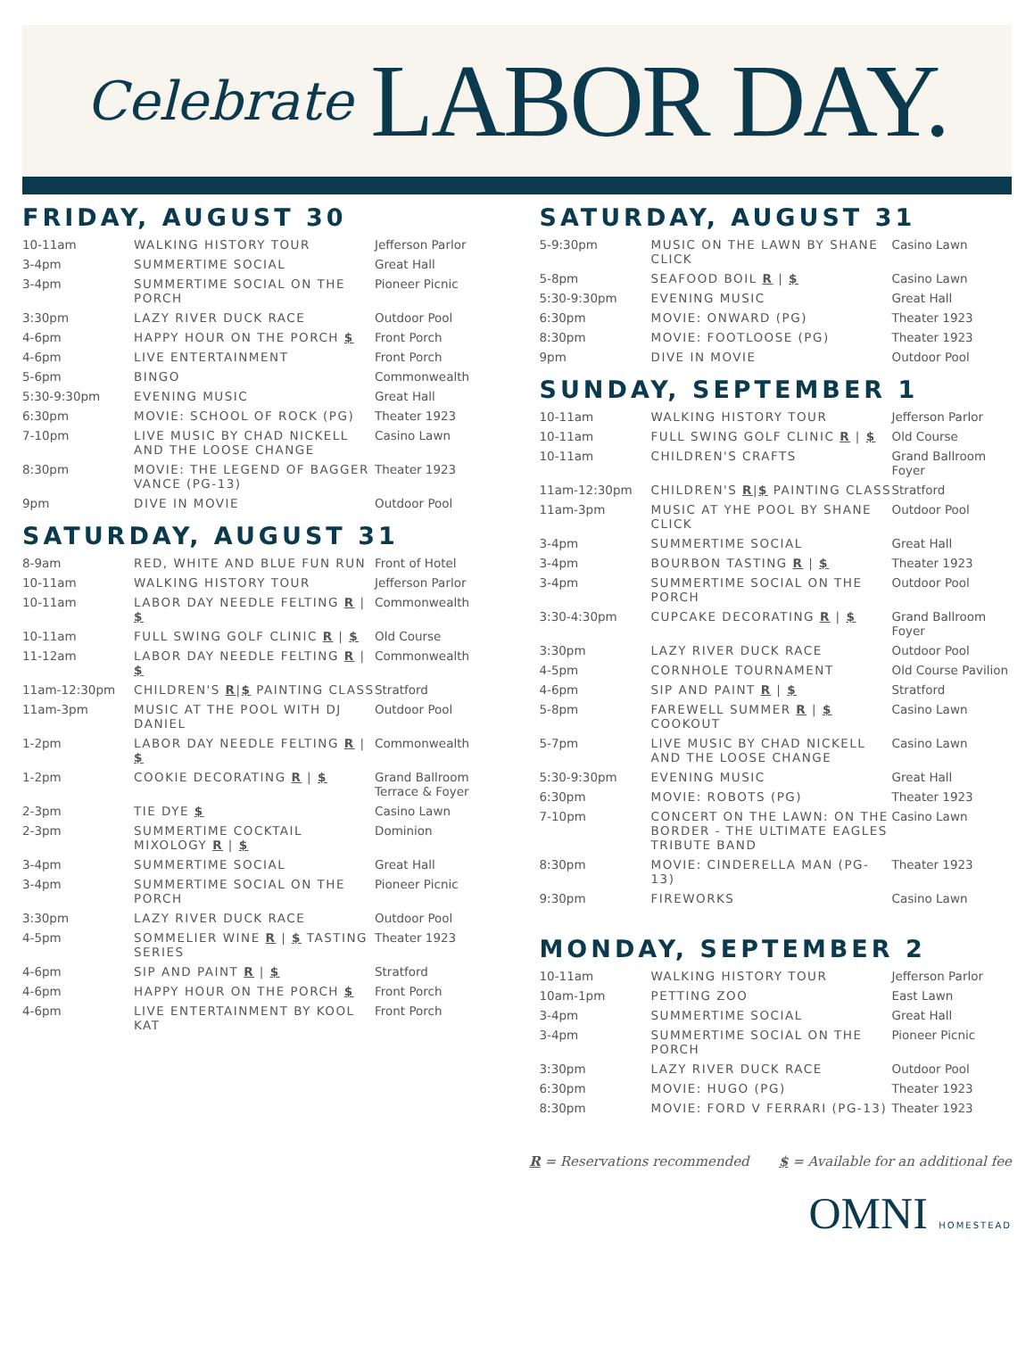Celebrate LABOR DAY.
FRIDAY, AUGUST 30
| 10-11am | WALKING HISTORY TOUR | Jefferson Parlor |
| 3-4pm | SUMMERTIME SOCIAL | Great Hall |
| 3-4pm | SUMMERTIME SOCIAL ON THE PORCH | Pioneer Picnic |
| 3:30pm | LAZY RIVER DUCK RACE | Outdoor Pool |
| 4-6pm | HAPPY HOUR ON THE PORCH $ | Front Porch |
| 4-6pm | LIVE ENTERTAINMENT | Front Porch |
| 5-6pm | BINGO | Commonwealth |
| 5:30-9:30pm | EVENING MUSIC | Great Hall |
| 6:30pm | MOVIE: SCHOOL OF ROCK (PG) | Theater 1923 |
| 7-10pm | LIVE MUSIC BY CHAD NICKELL AND THE LOOSE CHANGE | Casino Lawn |
| 8:30pm | MOVIE: THE LEGEND OF BAGGER VANCE (PG-13) | Theater 1923 |
| 9pm | DIVE IN MOVIE | Outdoor Pool |
SATURDAY, AUGUST 31
| 8-9am | RED, WHITE AND BLUE FUN RUN | Front of Hotel |
| 10-11am | WALKING HISTORY TOUR | Jefferson Parlor |
| 10-11am | LABOR DAY NEEDLE FELTING R / $ | Commonwealth |
| 10-11am | FULL SWING GOLF CLINIC R / $ | Old Course |
| 11-12am | LABOR DAY NEEDLE FELTING R / $ | Commonwealth |
| 11am-12:30pm | CHILDREN'S R / $ PAINTING CLASS | Stratford |
| 11am-3pm | MUSIC AT THE POOL WITH DJ DANIEL | Outdoor Pool |
| 1-2pm | LABOR DAY NEEDLE FELTING R / $ | Commonwealth |
| 1-2pm | COOKIE DECORATING R / $ | Grand Ballroom Terrace & Foyer |
| 2-3pm | TIE DYE $ | Casino Lawn |
| 2-3pm | SUMMERTIME COCKTAIL MIXOLOGY R / $ | Dominion |
| 3-4pm | SUMMERTIME SOCIAL | Great Hall |
| 3-4pm | SUMMERTIME SOCIAL ON THE PORCH | Pioneer Picnic |
| 3:30pm | LAZY RIVER DUCK RACE | Outdoor Pool |
| 4-5pm | SOMMELIER WINE R / $ TASTING SERIES | Theater 1923 |
| 4-6pm | SIP AND PAINT R / $ | Stratford |
| 4-6pm | HAPPY HOUR ON THE PORCH $ | Front Porch |
| 4-6pm | LIVE ENTERTAINMENT BY KOOL KAT | Front Porch |
SATURDAY, AUGUST 31
| 5-9:30pm | MUSIC ON THE LAWN BY SHANE CLICK | Casino Lawn |
| 5-8pm | SEAFOOD BOIL R / $ | Casino Lawn |
| 5:30-9:30pm | EVENING MUSIC | Great Hall |
| 6:30pm | MOVIE: ONWARD (PG) | Theater 1923 |
| 8:30pm | MOVIE: FOOTLOOSE (PG) | Theater 1923 |
| 9pm | DIVE IN MOVIE | Outdoor Pool |
SUNDAY, SEPTEMBER 1
| 10-11am | WALKING HISTORY TOUR | Jefferson Parlor |
| 10-11am | FULL SWING GOLF CLINIC R / $ | Old Course |
| 10-11am | CHILDREN'S CRAFTS | Grand Ballroom Foyer |
| 11am-12:30pm | CHILDREN'S R / $ PAINTING CLASS | Stratford |
| 11am-3pm | MUSIC AT YHE POOL BY SHANE CLICK | Outdoor Pool |
| 3-4pm | SUMMERTIME SOCIAL | Great Hall |
| 3-4pm | BOURBON TASTING R / $ | Theater 1923 |
| 3-4pm | SUMMERTIME SOCIAL ON THE PORCH | Outdoor Pool |
| 3:30-4:30pm | CUPCAKE DECORATING R / $ | Grand Ballroom Foyer |
| 3:30pm | LAZY RIVER DUCK RACE | Outdoor Pool |
| 4-5pm | CORNHOLE TOURNAMENT | Old Course Pavilion |
| 4-6pm | SIP AND PAINT R / $ | Stratford |
| 5-8pm | FAREWELL SUMMER R / $ COOKOUT | Casino Lawn |
| 5-7pm | LIVE MUSIC BY CHAD NICKELL AND THE LOOSE CHANGE | Casino Lawn |
| 5:30-9:30pm | EVENING MUSIC | Great Hall |
| 6:30pm | MOVIE: ROBOTS (PG) | Theater 1923 |
| 7-10pm | CONCERT ON THE LAWN: ON THE BORDER - THE ULTIMATE EAGLES TRIBUTE BAND | Casino Lawn |
| 8:30pm | MOVIE: CINDERELLA MAN (PG-13) | Theater 1923 |
| 9:30pm | FIREWORKS | Casino Lawn |
MONDAY, SEPTEMBER 2
| 10-11am | WALKING HISTORY TOUR | Jefferson Parlor |
| 10am-1pm | PETTING ZOO | East Lawn |
| 3-4pm | SUMMERTIME SOCIAL | Great Hall |
| 3-4pm | SUMMERTIME SOCIAL ON THE PORCH | Pioneer Picnic |
| 3:30pm | LAZY RIVER DUCK RACE | Outdoor Pool |
| 6:30pm | MOVIE: HUGO (PG) | Theater 1923 |
| 8:30pm | MOVIE: FORD V FERRARI (PG-13) | Theater 1923 |
R = Reservations recommended $ = Available for an additional fee
OMNI HOMESTEAD